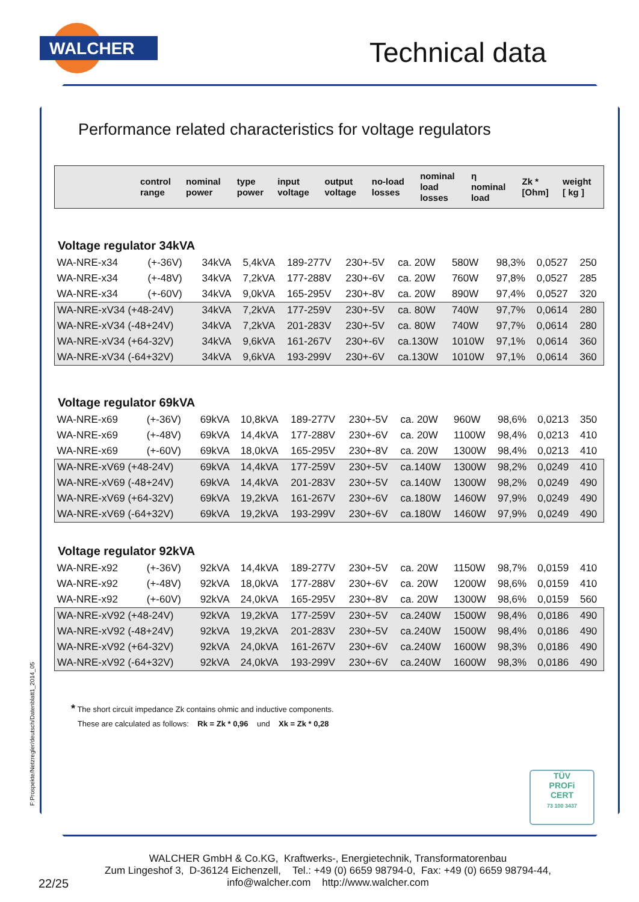WALCHER
Technical data
Performance related characteristics for voltage regulators
| | control range | nominal power | type power | input voltage | output voltage | no-load losses | nominal load losses | η nominal load | Zk * [Ohm] | weight [ kg ] |
| --- | --- | --- | --- | --- | --- | --- | --- | --- | --- | --- |
Voltage regulator 34kVA
| WA-NRE-x34 | (+-36V) | 34kVA | 5,4kVA | 189-277V | 230+-5V | ca. 20W | 580W | 98,3% | 0,0527 | 250 |
| WA-NRE-x34 | (+-48V) | 34kVA | 7,2kVA | 177-288V | 230+-6V | ca. 20W | 760W | 97,8% | 0,0527 | 285 |
| WA-NRE-x34 | (+-60V) | 34kVA | 9,0kVA | 165-295V | 230+-8V | ca. 20W | 890W | 97,4% | 0,0527 | 320 |
| WA-NRE-xV34 (+48-24V) | | 34kVA | 7,2kVA | 177-259V | 230+-5V | ca. 80W | 740W | 97,7% | 0,0614 | 280 |
| WA-NRE-xV34 (-48+24V) | | 34kVA | 7,2kVA | 201-283V | 230+-5V | ca. 80W | 740W | 97,7% | 0,0614 | 280 |
| WA-NRE-xV34 (+64-32V) | | 34kVA | 9,6kVA | 161-267V | 230+-6V | ca.130W | 1010W | 97,1% | 0,0614 | 360 |
| WA-NRE-xV34 (-64+32V) | | 34kVA | 9,6kVA | 193-299V | 230+-6V | ca.130W | 1010W | 97,1% | 0,0614 | 360 |
Voltage regulator 69kVA
| WA-NRE-x69 | (+-36V) | 69kVA | 10,8kVA | 189-277V | 230+-5V | ca. 20W | 960W | 98,6% | 0,0213 | 350 |
| WA-NRE-x69 | (+-48V) | 69kVA | 14,4kVA | 177-288V | 230+-6V | ca. 20W | 1100W | 98,4% | 0,0213 | 410 |
| WA-NRE-x69 | (+-60V) | 69kVA | 18,0kVA | 165-295V | 230+-8V | ca. 20W | 1300W | 98,4% | 0,0213 | 410 |
| WA-NRE-xV69 (+48-24V) | | 69kVA | 14,4kVA | 177-259V | 230+-5V | ca.140W | 1300W | 98,2% | 0,0249 | 410 |
| WA-NRE-xV69 (-48+24V) | | 69kVA | 14,4kVA | 201-283V | 230+-5V | ca.140W | 1300W | 98,2% | 0,0249 | 490 |
| WA-NRE-xV69 (+64-32V) | | 69kVA | 19,2kVA | 161-267V | 230+-6V | ca.180W | 1460W | 97,9% | 0,0249 | 490 |
| WA-NRE-xV69 (-64+32V) | | 69kVA | 19,2kVA | 193-299V | 230+-6V | ca.180W | 1460W | 97,9% | 0,0249 | 490 |
Voltage regulator 92kVA
| WA-NRE-x92 | (+-36V) | 92kVA | 14,4kVA | 189-277V | 230+-5V | ca. 20W | 1150W | 98,7% | 0,0159 | 410 |
| WA-NRE-x92 | (+-48V) | 92kVA | 18,0kVA | 177-288V | 230+-6V | ca. 20W | 1200W | 98,6% | 0,0159 | 410 |
| WA-NRE-x92 | (+-60V) | 92kVA | 24,0kVA | 165-295V | 230+-8V | ca. 20W | 1300W | 98,6% | 0,0159 | 560 |
| WA-NRE-xV92 (+48-24V) | | 92kVA | 19,2kVA | 177-259V | 230+-5V | ca.240W | 1500W | 98,4% | 0,0186 | 490 |
| WA-NRE-xV92 (-48+24V) | | 92kVA | 19,2kVA | 201-283V | 230+-5V | ca.240W | 1500W | 98,4% | 0,0186 | 490 |
| WA-NRE-xV92 (+64-32V) | | 92kVA | 24,0kVA | 161-267V | 230+-6V | ca.240W | 1600W | 98,3% | 0,0186 | 490 |
| WA-NRE-xV92 (-64+32V) | | 92kVA | 24,0kVA | 193-299V | 230+-6V | ca.240W | 1600W | 98,3% | 0,0186 | 490 |
* The short circuit impedance Zk contains ohmic and inductive components.
These are calculated as follows: Rk = Zk * 0,96 und Xk = Zk * 0,28
TÜV
PROFi
CERT
73 100 3437
F:Prospekte/Netzregler/deutsch/Datenblatt1_2014_05
WALCHER GmbH & Co.KG, Kraftwerks-, Energietechnik, Transformatorenbau
Zum Lingeshof 3, D-36124 Eichenzell, Tel.: +49 (0) 6659 98794-0, Fax: +49 (0) 6659 98794-44,
info@walcher.com http://www.walcher.com
22/25